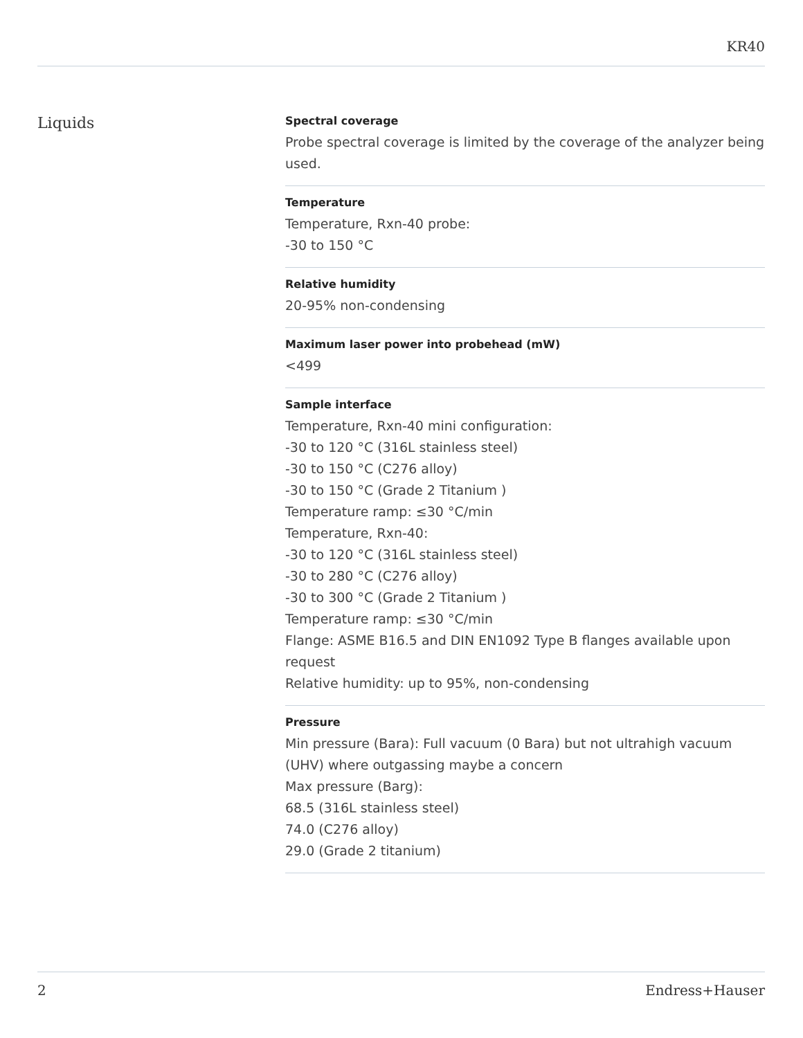KR40
Liquids
Spectral coverage
Probe spectral coverage is limited by the coverage of the analyzer being used.
Temperature
Temperature, Rxn-40 probe:
-30 to 150 °C
Relative humidity
20-95% non-condensing
Maximum laser power into probehead (mW)
<499
Sample interface
Temperature, Rxn-40 mini configuration:
-30 to 120 °C (316L stainless steel)
-30 to 150 °C (C276 alloy)
-30 to 150 °C (Grade 2 Titanium )
Temperature ramp: ≤30 °C/min
Temperature, Rxn-40:
-30 to 120 °C (316L stainless steel)
-30 to 280 °C (C276 alloy)
-30 to 300 °C (Grade 2 Titanium )
Temperature ramp: ≤30 °C/min
Flange: ASME B16.5 and DIN EN1092 Type B flanges available upon request
Relative humidity: up to 95%, non-condensing
Pressure
Min pressure (Bara): Full vacuum (0 Bara) but not ultrahigh vacuum (UHV) where outgassing maybe a concern
Max pressure (Barg):
68.5 (316L stainless steel)
74.0 (C276 alloy)
29.0 (Grade 2 titanium)
2 Endress+Hauser